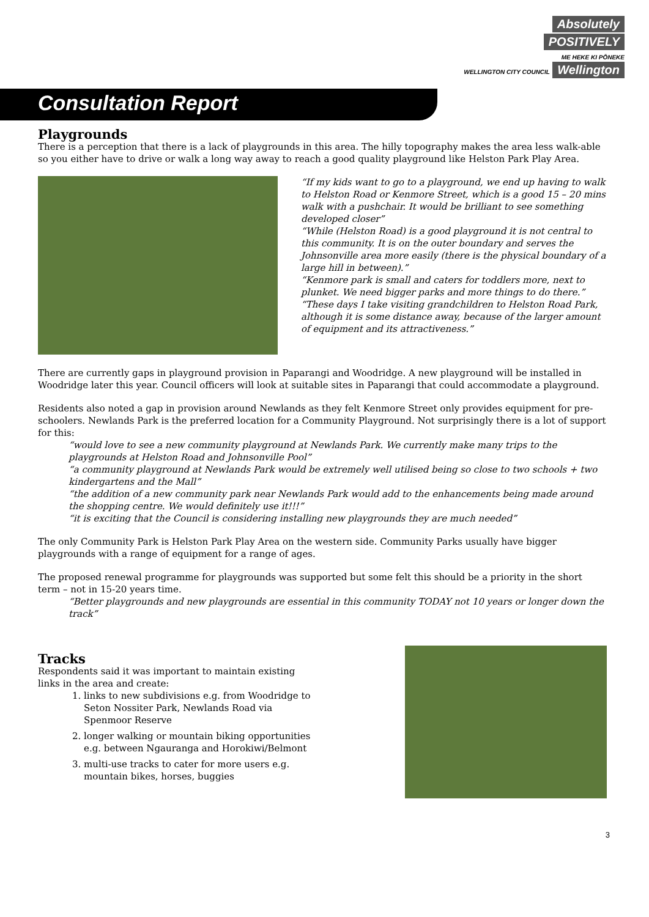Absolutely
POSITIVELY
ME HEKE KI PŌNEKE
WELLINGTON CITY COUNCIL Wellington
Consultation Report
Playgrounds
There is a perception that there is a lack of playgrounds in this area. The hilly topography makes the area less walk-able so you either have to drive or walk a long way away to reach a good quality playground like Helston Park Play Area.
“If my kids want to go to a playground, we end up having to walk to Helston Road or Kenmore Street, which is a good 15 – 20 mins walk with a pushchair. It would be brilliant to see something developed closer”
“While (Helston Road) is a good playground it is not central to this community. It is on the outer boundary and serves the Johnsonville area more easily (there is the physical boundary of a large hill in between).”
“Kenmore park is small and caters for toddlers more, next to plunket. We need bigger parks and more things to do there.”
“These days I take visiting grandchildren to Helston Road Park, although it is some distance away, because of the larger amount of equipment and its attractiveness.”
There are currently gaps in playground provision in Paparangi and Woodridge. A new playground will be installed in Woodridge later this year. Council officers will look at suitable sites in Paparangi that could accommodate a playground.
Residents also noted a gap in provision around Newlands as they felt Kenmore Street only provides equipment for pre-schoolers. Newlands Park is the preferred location for a Community Playground. Not surprisingly there is a lot of support for this:
“would love to see a new community playground at Newlands Park. We currently make many trips to the playgrounds at Helston Road and Johnsonville Pool”
“a community playground at Newlands Park would be extremely well utilised being so close to two schools + two kindergartens and the Mall”
“the addition of a new community park near Newlands Park would add to the enhancements being made around the shopping centre. We would definitely use it!!!”
“it is exciting that the Council is considering installing new playgrounds they are much needed”
The only Community Park is Helston Park Play Area on the western side. Community Parks usually have bigger playgrounds with a range of equipment for a range of ages.
The proposed renewal programme for playgrounds was supported but some felt this should be a priority in the short term – not in 15-20 years time.
“Better playgrounds and new playgrounds are essential in this community TODAY not 10 years or longer down the track”
Tracks
Respondents said it was important to maintain existing links in the area and create:
1. links to new subdivisions e.g. from Woodridge to Seton Nossiter Park, Newlands Road via Spenmoor Reserve
2. longer walking or mountain biking opportunities e.g. between Ngauranga and Horokiwi/Belmont
3. multi-use tracks to cater for more users e.g. mountain bikes, horses, buggies
3